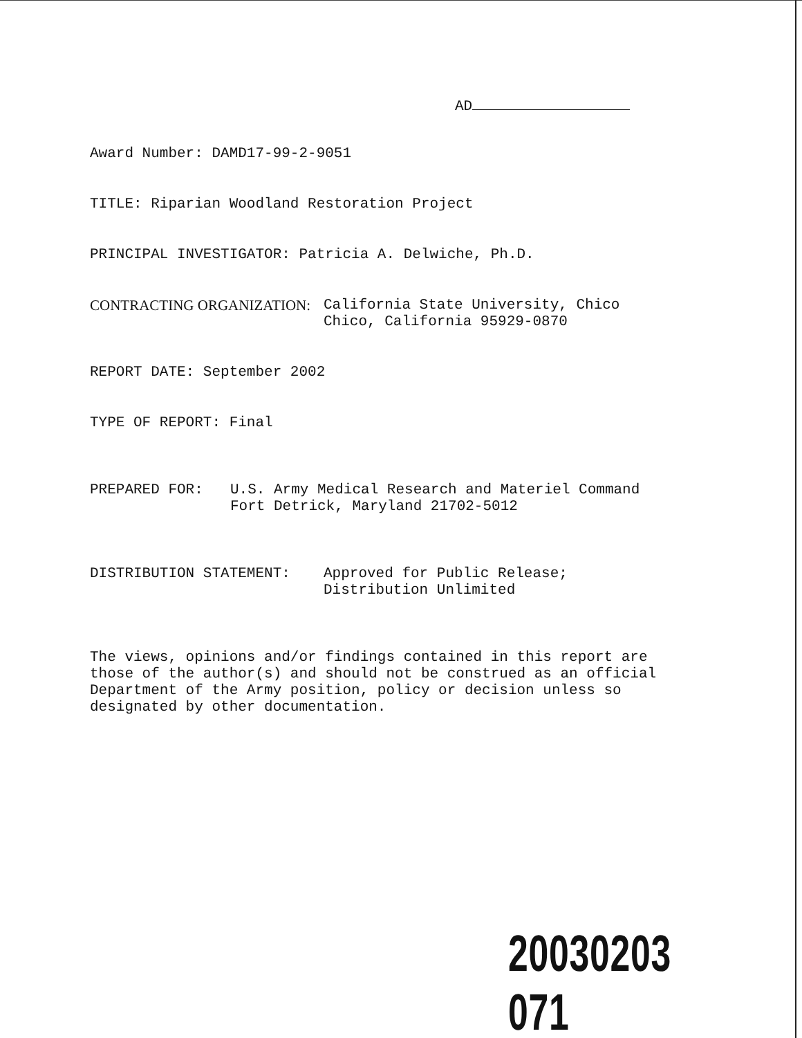AD
Award Number: DAMD17-99-2-9051
TITLE: Riparian Woodland Restoration Project
PRINCIPAL INVESTIGATOR: Patricia A. Delwiche, Ph.D.
CONTRACTING ORGANIZATION: California State University, Chico
Chico, California 95929-0870
REPORT DATE: September 2002
TYPE OF REPORT: Final
PREPARED FOR: U.S. Army Medical Research and Materiel Command
Fort Detrick, Maryland 21702-5012
DISTRIBUTION STATEMENT: Approved for Public Release;
Distribution Unlimited
The views, opinions and/or findings contained in this report are
those of the author(s) and should not be construed as an official
Department of the Army position, policy or decision unless so
designated by other documentation.
20030203 071